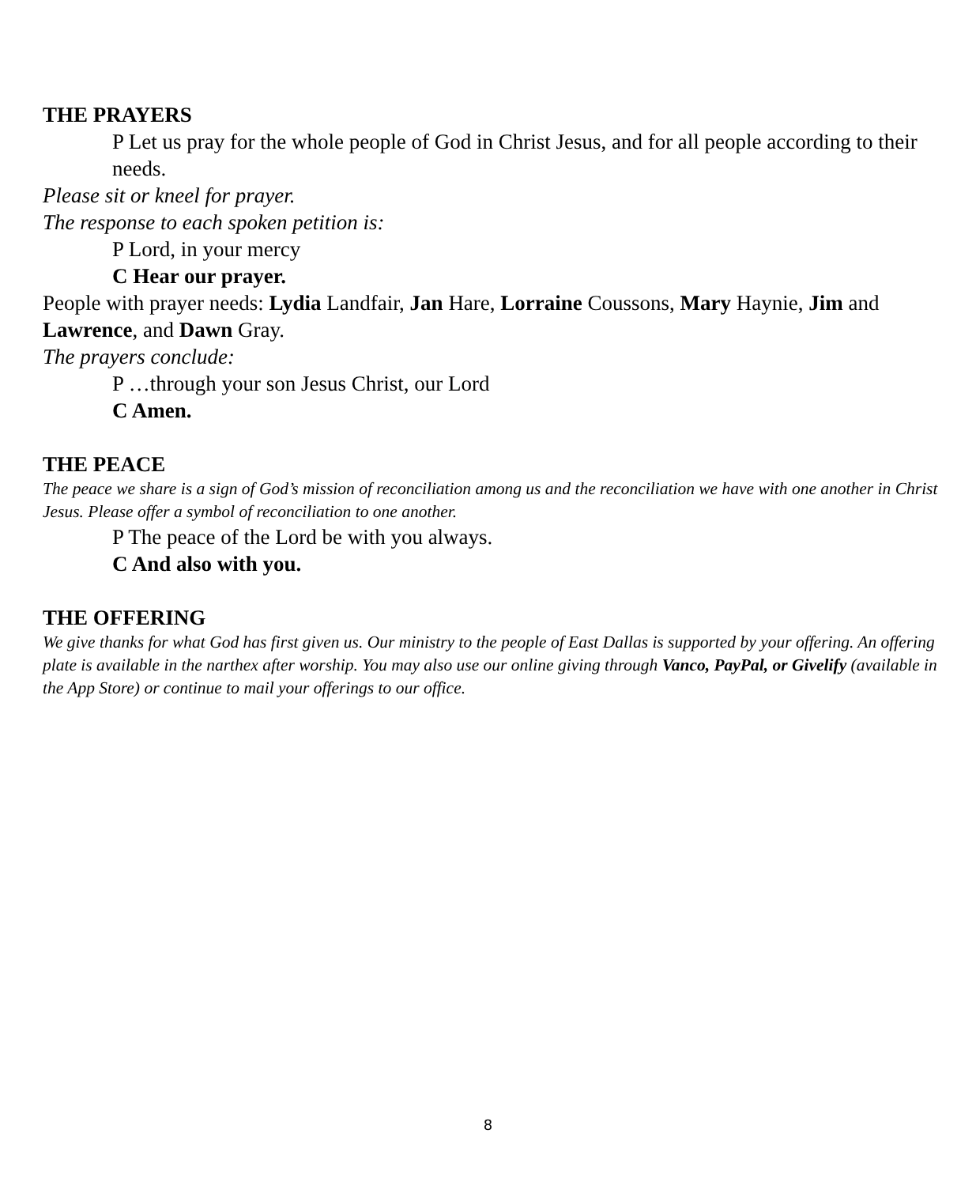THE PRAYERS
P Let us pray for the whole people of God in Christ Jesus, and for all people according to their needs.
Please sit or kneel for prayer.
The response to each spoken petition is:
P Lord, in your mercy
C Hear our prayer.
People with prayer needs: Lydia Landfair, Jan Hare, Lorraine Coussons, Mary Haynie, Jim and Lawrence, and Dawn Gray.
The prayers conclude:
P …through your son Jesus Christ, our Lord
C Amen.
THE PEACE
The peace we share is a sign of God’s mission of reconciliation among us and the reconciliation we have with one another in Christ Jesus. Please offer a symbol of reconciliation to one another.
P The peace of the Lord be with you always.
C And also with you.
THE OFFERING
We give thanks for what God has first given us. Our ministry to the people of East Dallas is supported by your offering. An offering plate is available in the narthex after worship. You may also use our online giving through Vanco, PayPal, or Givelify (available in the App Store) or continue to mail your offerings to our office.
8